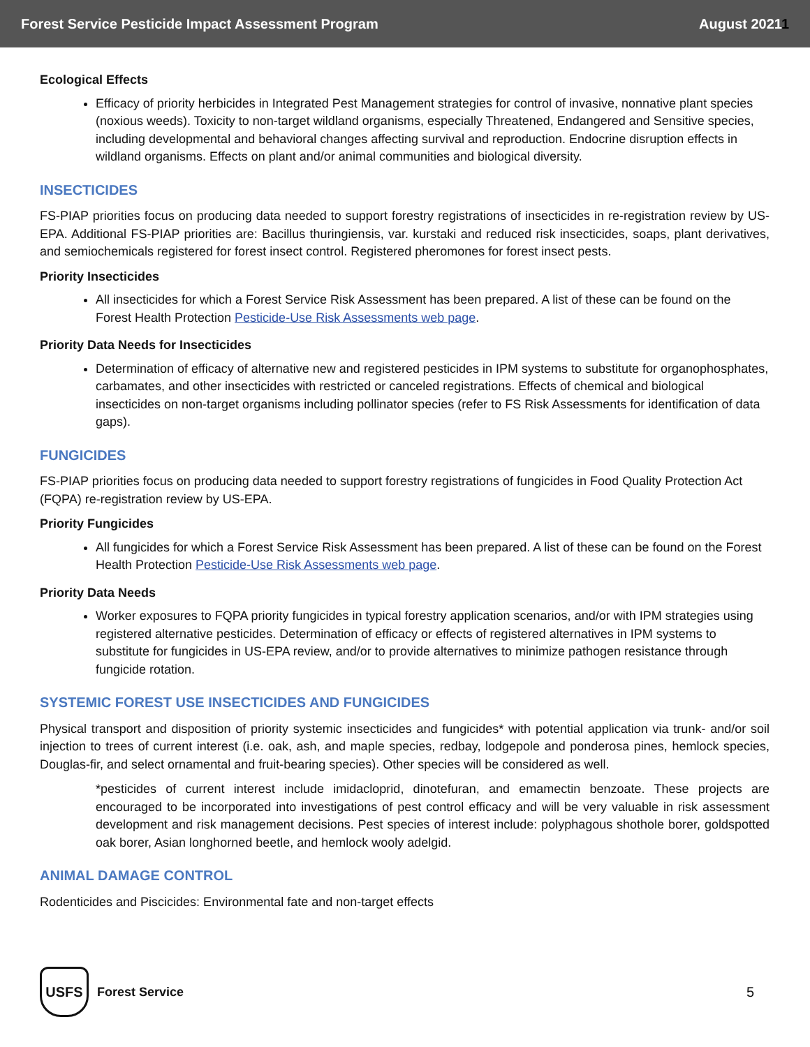Forest Service Pesticide Impact Assessment Program August 20211
Ecological Effects
Efficacy of priority herbicides in Integrated Pest Management strategies for control of invasive, nonnative plant species (noxious weeds). Toxicity to non-target wildland organisms, especially Threatened, Endangered and Sensitive species, including developmental and behavioral changes affecting survival and reproduction. Endocrine disruption effects in wildland organisms. Effects on plant and/or animal communities and biological diversity.
INSECTICIDES
FS-PIAP priorities focus on producing data needed to support forestry registrations of insecticides in re-registration review by US-EPA. Additional FS-PIAP priorities are: Bacillus thuringiensis, var. kurstaki and reduced risk insecticides, soaps, plant derivatives, and semiochemicals registered for forest insect control. Registered pheromones for forest insect pests.
Priority Insecticides
All insecticides for which a Forest Service Risk Assessment has been prepared. A list of these can be found on the Forest Health Protection Pesticide-Use Risk Assessments web page.
Priority Data Needs for Insecticides
Determination of efficacy of alternative new and registered pesticides in IPM systems to substitute for organophosphates, carbamates, and other insecticides with restricted or canceled registrations. Effects of chemical and biological insecticides on non-target organisms including pollinator species (refer to FS Risk Assessments for identification of data gaps).
FUNGICIDES
FS-PIAP priorities focus on producing data needed to support forestry registrations of fungicides in Food Quality Protection Act (FQPA) re-registration review by US-EPA.
Priority Fungicides
All fungicides for which a Forest Service Risk Assessment has been prepared. A list of these can be found on the Forest Health Protection Pesticide-Use Risk Assessments web page.
Priority Data Needs
Worker exposures to FQPA priority fungicides in typical forestry application scenarios, and/or with IPM strategies using registered alternative pesticides. Determination of efficacy or effects of registered alternatives in IPM systems to substitute for fungicides in US-EPA review, and/or to provide alternatives to minimize pathogen resistance through fungicide rotation.
SYSTEMIC FOREST USE INSECTICIDES AND FUNGICIDES
Physical transport and disposition of priority systemic insecticides and fungicides* with potential application via trunk- and/or soil injection to trees of current interest (i.e. oak, ash, and maple species, redbay, lodgepole and ponderosa pines, hemlock species, Douglas-fir, and select ornamental and fruit-bearing species). Other species will be considered as well.
*pesticides of current interest include imidacloprid, dinotefuran, and emamectin benzoate. These projects are encouraged to be incorporated into investigations of pest control efficacy and will be very valuable in risk assessment development and risk management decisions. Pest species of interest include: polyphagous shothole borer, goldspotted oak borer, Asian longhorned beetle, and hemlock wooly adelgid.
ANIMAL DAMAGE CONTROL
Rodenticides and Piscicides: Environmental fate and non-target effects
USFS
Forest Service
5